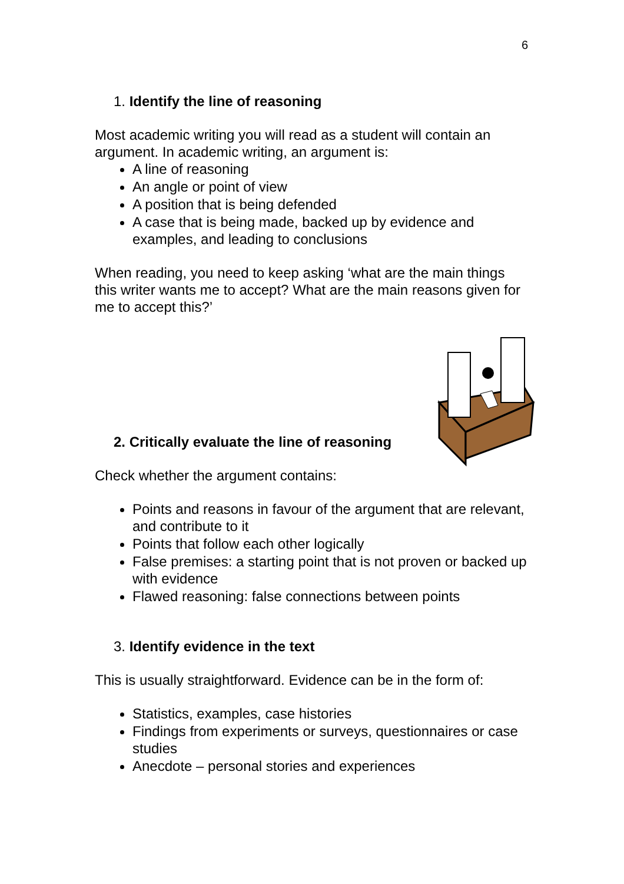6
1. Identify the line of reasoning
Most academic writing you will read as a student will contain an argument. In academic writing, an argument is:
A line of reasoning
An angle or point of view
A position that is being defended
A case that is being made, backed up by evidence and examples, and leading to conclusions
When reading, you need to keep asking ‘what are the main things this writer wants me to accept? What are the main reasons given for me to accept this?’
2. Critically evaluate the line of reasoning
Check whether the argument contains:
Points and reasons in favour of the argument that are relevant, and contribute to it
Points that follow each other logically
False premises: a starting point that is not proven or backed up with evidence
Flawed reasoning: false connections between points
3. Identify evidence in the text
This is usually straightforward. Evidence can be in the form of:
Statistics, examples, case histories
Findings from experiments or surveys, questionnaires or case studies
Anecdote – personal stories and experiences